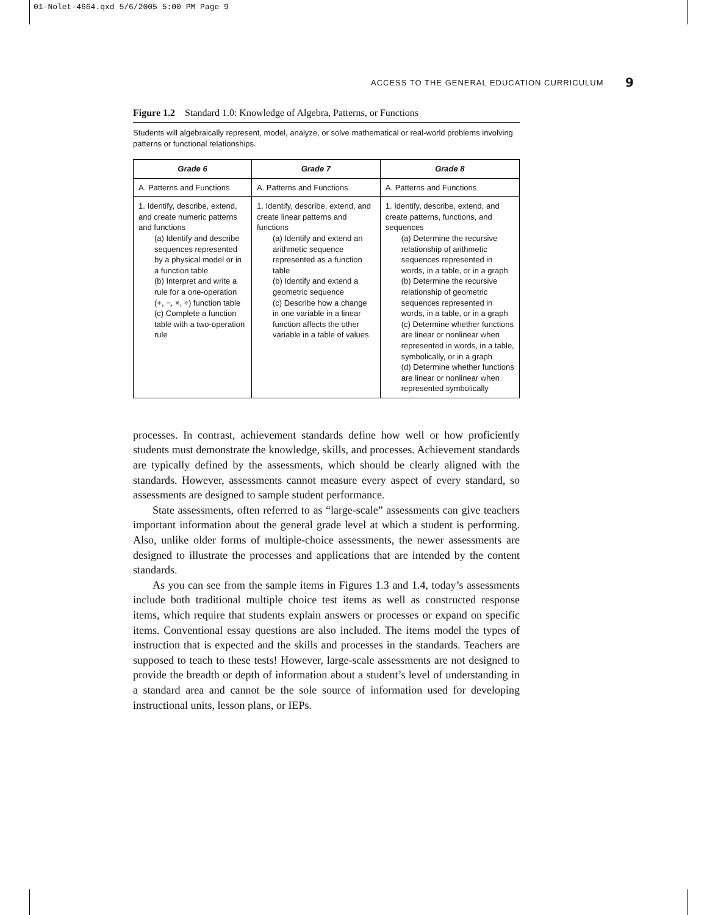01-Nolet-4664.qxd 5/6/2005 5:00 PM Page 9
ACCESS TO THE GENERAL EDUCATION CURRICULUM 9
Figure 1.2 Standard 1.0: Knowledge of Algebra, Patterns, or Functions
Students will algebraically represent, model, analyze, or solve mathematical or real-world problems involving patterns or functional relationships.
| Grade 6 | Grade 7 | Grade 8 |
| --- | --- | --- |
| A. Patterns and Functions | A. Patterns and Functions | A. Patterns and Functions |
| 1. Identify, describe, extend, and create numeric patterns and functions (a) Identify and describe sequences represented by a physical model or in a function table (b) Interpret and write a rule for a one-operation (+, −, ×, ÷) function table (c) Complete a function table with a two-operation rule | 1. Identify, describe, extend, and create linear patterns and functions (a) Identify and extend an arithmetic sequence represented as a function table (b) Identify and extend a geometric sequence (c) Describe how a change in one variable in a linear function affects the other variable in a table of values | 1. Identify, describe, extend, and create patterns, functions, and sequences (a) Determine the recursive relationship of arithmetic sequences represented in words, in a table, or in a graph (b) Determine the recursive relationship of geometric sequences represented in words, in a table, or in a graph (c) Determine whether functions are linear or nonlinear when represented in words, in a table, symbolically, or in a graph (d) Determine whether functions are linear or nonlinear when represented symbolically |
processes. In contrast, achievement standards define how well or how proficiently students must demonstrate the knowledge, skills, and processes. Achievement standards are typically defined by the assessments, which should be clearly aligned with the standards. However, assessments cannot measure every aspect of every standard, so assessments are designed to sample student performance.
State assessments, often referred to as “large-scale” assessments can give teachers important information about the general grade level at which a student is performing. Also, unlike older forms of multiple-choice assessments, the newer assessments are designed to illustrate the processes and applications that are intended by the content standards.
As you can see from the sample items in Figures 1.3 and 1.4, today’s assessments include both traditional multiple choice test items as well as constructed response items, which require that students explain answers or processes or expand on specific items. Conventional essay questions are also included. The items model the types of instruction that is expected and the skills and processes in the standards. Teachers are supposed to teach to these tests! However, large-scale assessments are not designed to provide the breadth or depth of information about a student’s level of understanding in a standard area and cannot be the sole source of information used for developing instructional units, lesson plans, or IEPs.